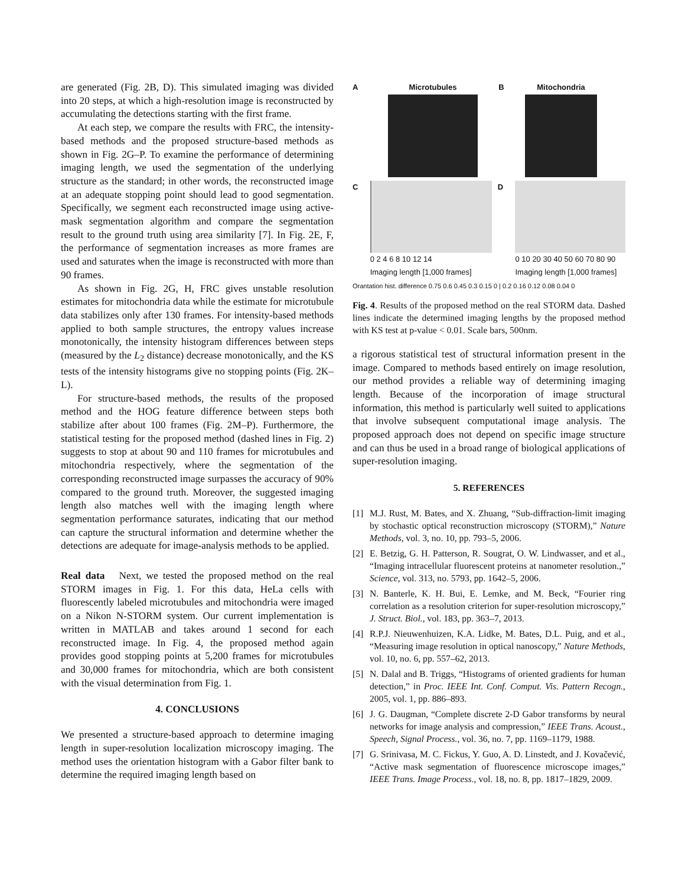are generated (Fig. 2B, D). This simulated imaging was divided into 20 steps, at which a high-resolution image is reconstructed by accumulating the detections starting with the first frame.
At each step, we compare the results with FRC, the intensity-based methods and the proposed structure-based methods as shown in Fig. 2G–P. To examine the performance of determining imaging length, we used the segmentation of the underlying structure as the standard; in other words, the reconstructed image at an adequate stopping point should lead to good segmentation. Specifically, we segment each reconstructed image using active-mask segmentation algorithm and compare the segmentation result to the ground truth using area similarity [7]. In Fig. 2E, F, the performance of segmentation increases as more frames are used and saturates when the image is reconstructed with more than 90 frames.
As shown in Fig. 2G, H, FRC gives unstable resolution estimates for mitochondria data while the estimate for microtubule data stabilizes only after 130 frames. For intensity-based methods applied to both sample structures, the entropy values increase monotonically, the intensity histogram differences between steps (measured by the L<sub>2</sub> distance) decrease monotonically, and the KS tests of the intensity histograms give no stopping points (Fig. 2K–L).
For structure-based methods, the results of the proposed method and the HOG feature difference between steps both stabilize after about 100 frames (Fig. 2M–P). Furthermore, the statistical testing for the proposed method (dashed lines in Fig. 2) suggests to stop at about 90 and 110 frames for microtubules and mitochondria respectively, where the segmentation of the corresponding reconstructed image surpasses the accuracy of 90% compared to the ground truth. Moreover, the suggested imaging length also matches well with the imaging length where segmentation performance saturates, indicating that our method can capture the structural information and determine whether the detections are adequate for image-analysis methods to be applied.
Real data Next, we tested the proposed method on the real STORM images in Fig. 1. For this data, HeLa cells with fluorescently labeled microtubules and mitochondria were imaged on a Nikon N-STORM system. Our current implementation is written in MATLAB and takes around 1 second for each reconstructed image. In Fig. 4, the proposed method again provides good stopping points at 5,200 frames for microtubules and 30,000 frames for mitochondria, which are both consistent with the visual determination from Fig. 1.
4. CONCLUSIONS
We presented a structure-based approach to determine imaging length in super-resolution localization microscopy imaging. The method uses the orientation histogram with a Gabor filter bank to determine the required imaging length based on
A Microtubules B Mitochondria
C 0 2 4 6 8 10 12 14
Imaging length [1,000 frames]
D 0 10 20 30 40 50 60 70 80 90
Imaging length [1,000 frames]
Orantation hist. difference 0.75 0.6 0.45 0.3 0.15 0 | 0.2 0.16 0.12 0.08 0.04 0
Fig. 4. Results of the proposed method on the real STORM data. Dashed lines indicate the determined imaging lengths by the proposed method with KS test at p-value < 0.01. Scale bars, 500nm.
a rigorous statistical test of structural information present in the image. Compared to methods based entirely on image resolution, our method provides a reliable way of determining imaging length. Because of the incorporation of image structural information, this method is particularly well suited to applications that involve subsequent computational image analysis. The proposed approach does not depend on specific image structure and can thus be used in a broad range of biological applications of super-resolution imaging.
5. REFERENCES
[1] M.J. Rust, M. Bates, and X. Zhuang, “Sub-diffraction-limit imaging by stochastic optical reconstruction microscopy (STORM),” Nature Methods, vol. 3, no. 10, pp. 793–5, 2006.
[2] E. Betzig, G. H. Patterson, R. Sougrat, O. W. Lindwasser, and et al., “Imaging intracellular fluorescent proteins at nanometer resolution.,” Science, vol. 313, no. 5793, pp. 1642–5, 2006.
[3] N. Banterle, K. H. Bui, E. Lemke, and M. Beck, “Fourier ring correlation as a resolution criterion for super-resolution microscopy,” J. Struct. Biol., vol. 183, pp. 363–7, 2013.
[4] R.P.J. Nieuwenhuizen, K.A. Lidke, M. Bates, D.L. Puig, and et al., “Measuring image resolution in optical nanoscopy,” Nature Methods, vol. 10, no. 6, pp. 557–62, 2013.
[5] N. Dalal and B. Triggs, “Histograms of oriented gradients for human detection,” in Proc. IEEE Int. Conf. Comput. Vis. Pattern Recogn., 2005, vol. 1, pp. 886–893.
[6] J. G. Daugman, “Complete discrete 2-D Gabor transforms by neural networks for image analysis and compression,” IEEE Trans. Acoust., Speech, Signal Process., vol. 36, no. 7, pp. 1169–1179, 1988.
[7] G. Srinivasa, M. C. Fickus, Y. Guo, A. D. Linstedt, and J. Kovačević, “Active mask segmentation of fluorescence microscope images,” IEEE Trans. Image Process., vol. 18, no. 8, pp. 1817–1829, 2009.